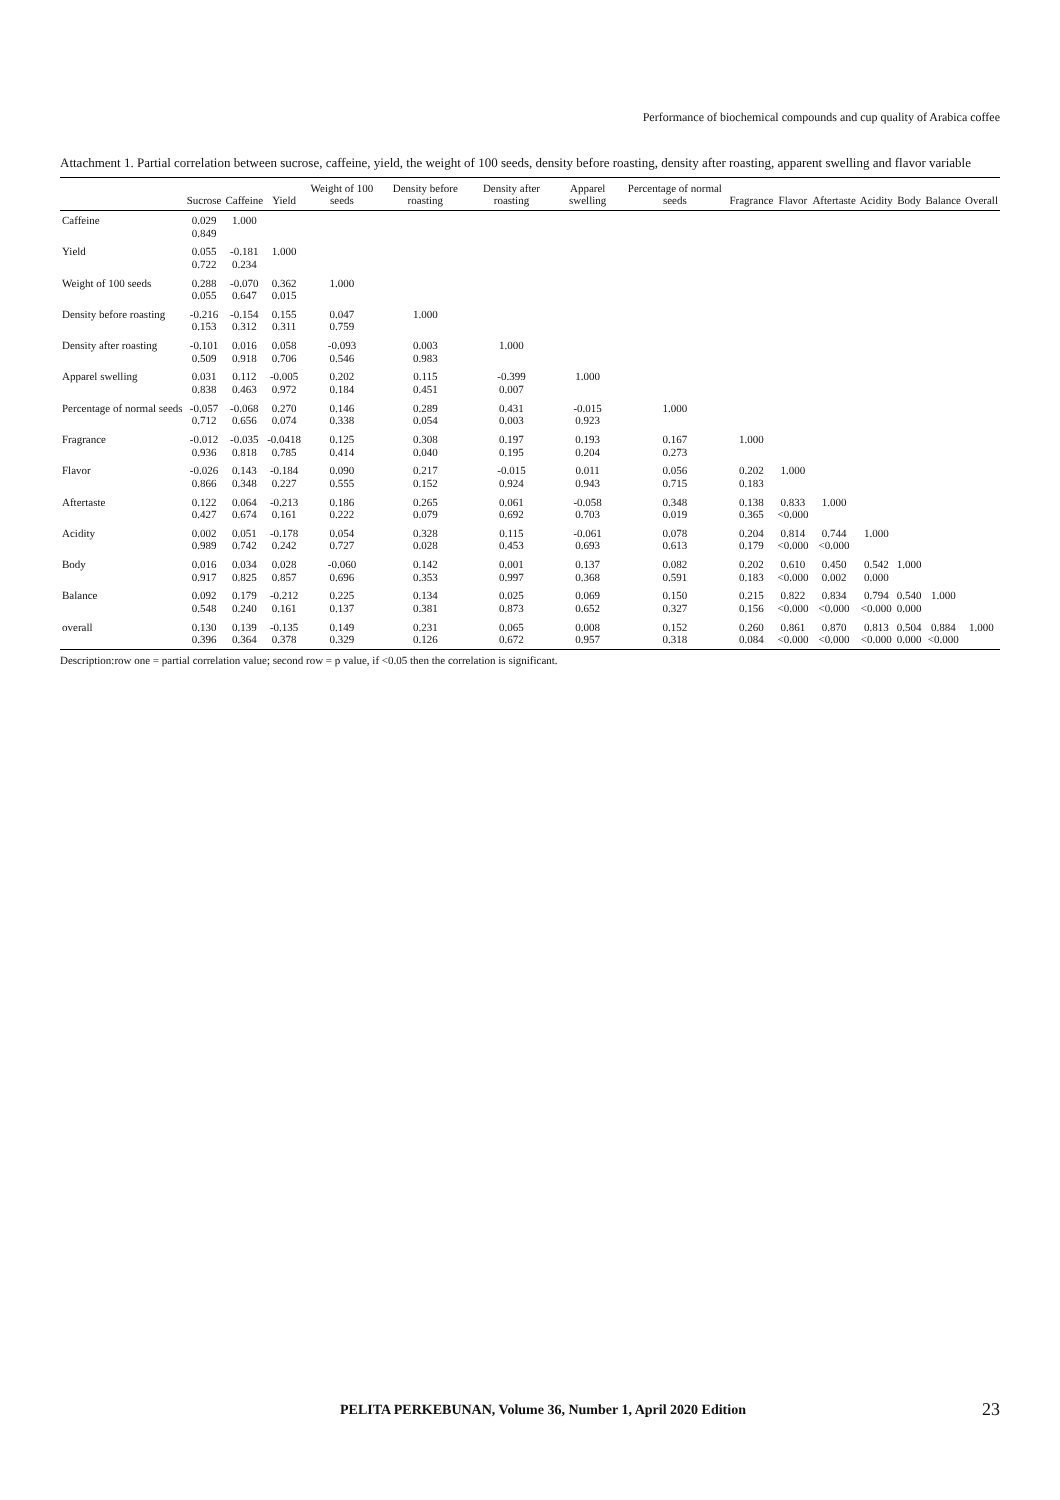Performance of biochemical compounds and cup quality of Arabica coffee
Attachment 1. Partial correlation between sucrose, caffeine, yield, the weight of 100 seeds, density before roasting, density after roasting, apparent swelling and flavor variable
| | Sucrose | Caffeine | Yield | Weight of 100 seeds | Density before roasting | Density after roasting | Apparel swelling | Percentage of normal seeds | Fragrance | Flavor | Aftertaste | Acidity | Body | Balance | Overall |
| --- | --- | --- | --- | --- | --- | --- | --- | --- | --- | --- | --- | --- | --- | --- | --- |
| Caffeine | 0.029 0.849 | 1.000 | | | | | | | | | | | | | |
| Yield | 0.055 0.722 | -0.181 0.234 | 1.000 | | | | | | | | | | | | |
| Weight of 100 seeds | 0.288 0.055 | -0.070 0.647 | 0.362 0.015 | 1.000 | | | | | | | | | | | |
| Density before roasting | -0.216 0.153 | -0.154 0.312 | 0.155 0.311 | 0.047 0.759 | 1.000 | | | | | | | | | | |
| Density after roasting | -0.101 0.509 | 0.016 0.918 | 0.058 0.706 | -0.093 0.546 | 0.003 0.983 | 1.000 | | | | | | | | | |
| Apparel swelling | 0.031 0.838 | 0.112 0.463 | -0.005 0.972 | 0.202 0.184 | 0.115 0.451 | -0.399 0.007 | 1.000 | | | | | | | | |
| Percentage of normal seeds | -0.057 0.712 | -0.068 0.656 | 0.270 0.074 | 0.146 0.338 | 0.289 0.054 | 0.431 0.003 | -0.015 0.923 | 1.000 | | | | | | | |
| Fragrance | -0.012 0.936 | -0.035 0.818 | -0.0418 0.785 | 0.125 0.414 | 0.308 0.040 | 0.197 0.195 | 0.193 0.204 | 0.167 0.273 | 1.000 | | | | | | |
| Flavor | -0.026 0.866 | 0.143 0.348 | -0.184 0.227 | 0.090 0.555 | 0.217 0.152 | -0.015 0.924 | 0.011 0.943 | 0.056 0.715 | 0.202 0.183 | 1.000 | | | | | |
| Aftertaste | 0.122 0.427 | 0.064 0.674 | -0.213 0.161 | 0.186 0.222 | 0.265 0.079 | 0.061 0.692 | -0.058 0.703 | 0.348 0.019 | 0.138 0.365 | 0.833 <0.000 | 1.000 | | | | |
| Acidity | 0.002 0.989 | 0.051 0.742 | -0.178 0.242 | 0.054 0.727 | 0.328 0.028 | 0.115 0.453 | -0.061 0.693 | 0.078 0.613 | 0.204 0.179 | 0.814 <0.000 | 0.744 <0.000 | 1.000 | | | |
| Body | 0.016 0.917 | 0.034 0.825 | 0.028 0.857 | -0.060 0.696 | 0.142 0.353 | 0.001 0.997 | 0.137 0.368 | 0.082 0.591 | 0.202 0.183 | 0.610 <0.000 | 0.450 0.002 | 0.542 0.000 | 1.000 | | |
| Balance | 0.092 0.548 | 0.179 0.240 | -0.212 0.161 | 0.225 0.137 | 0.134 0.381 | 0.025 0.873 | 0.069 0.652 | 0.150 0.327 | 0.215 0.156 | 0.822 <0.000 | 0.834 <0.000 | 0.794 <0.000 | 0.540 0.000 | 1.000 | |
| overall | 0.130 0.396 | 0.139 0.364 | -0.135 0.378 | 0.149 0.329 | 0.231 0.126 | 0.065 0.672 | 0.008 0.957 | 0.152 0.318 | 0.260 0.084 | 0.861 <0.000 | 0.870 <0.000 | 0.813 <0.000 | 0.504 0.000 | 0.884 <0.000 | 1.000 |
Description:row one = partial correlation value; second row = p value, if <0.05 then the correlation is significant.
PELITA PERKEBUNAN, Volume 36, Number 1, April 2020 Edition 23